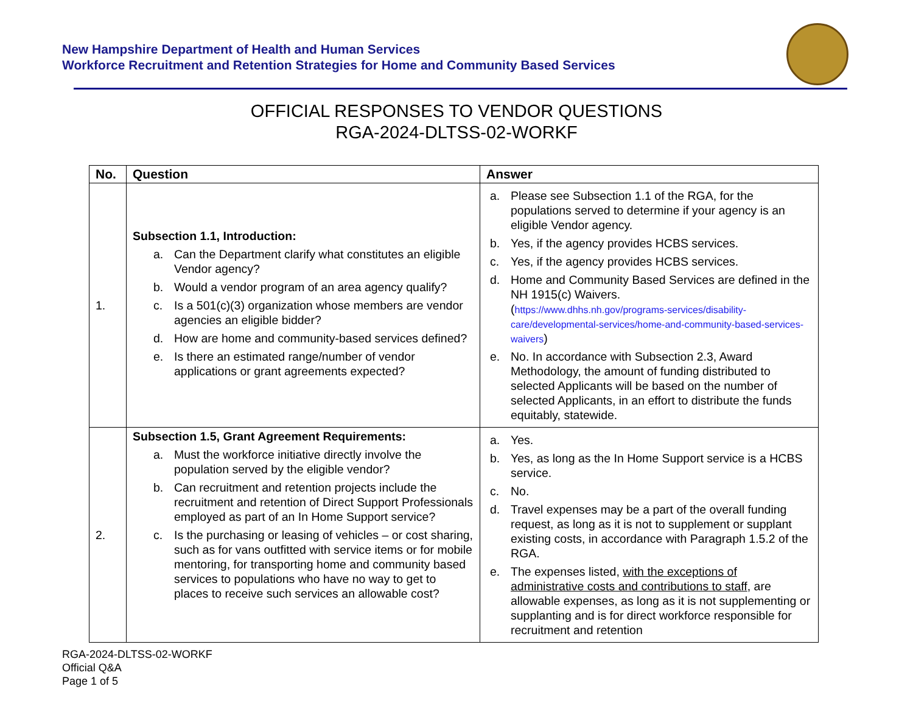New Hampshire Department of Health and Human Services
Workforce Recruitment and Retention Strategies for Home and Community Based Services
OFFICIAL RESPONSES TO VENDOR QUESTIONS
RGA-2024-DLTSS-02-WORKF
| No. | Question | Answer |
| --- | --- | --- |
| 1. | Subsection 1.1, Introduction: a. Can the Department clarify what constitutes an eligible Vendor agency? b. Would a vendor program of an area agency qualify? c. Is a 501(c)(3) organization whose members are vendor agencies an eligible bidder? d. How are home and community-based services defined? e. Is there an estimated range/number of vendor applications or grant agreements expected? | a. Please see Subsection 1.1 of the RGA, for the populations served to determine if your agency is an eligible Vendor agency. b. Yes, if the agency provides HCBS services. c. Yes, if the agency provides HCBS services. d. Home and Community Based Services are defined in the NH 1915(c) Waivers. ( https://www.dhhs.nh.gov/programs-services/disability-care/developmental-services/home-and-community-based-services-waivers ) e. No. In accordance with Subsection 2.3, Award Methodology, the amount of funding distributed to selected Applicants will be based on the number of selected Applicants, in an effort to distribute the funds equitably, statewide. |
| 2. | Subsection 1.5, Grant Agreement Requirements: a. Must the workforce initiative directly involve the population served by the eligible vendor? b. Can recruitment and retention projects include the recruitment and retention of Direct Support Professionals employed as part of an In Home Support service? c. Is the purchasing or leasing of vehicles – or cost sharing, such as for vans outfitted with service items or for mobile mentoring, for transporting home and community based services to populations who have no way to get to places to receive such services an allowable cost? | a. Yes. b. Yes, as long as the In Home Support service is a HCBS service. c. No. d. Travel expenses may be a part of the overall funding request, as long as it is not to supplement or supplant existing costs, in accordance with Paragraph 1.5.2 of the RGA. e. The expenses listed, with the exceptions of administrative costs and contributions to staff , are allowable expenses, as long as it is not supplementing or supplanting and is for direct workforce responsible for recruitment and retention |
RGA-2024-DLTSS-02-WORKF
Official Q&A
Page 1 of 5